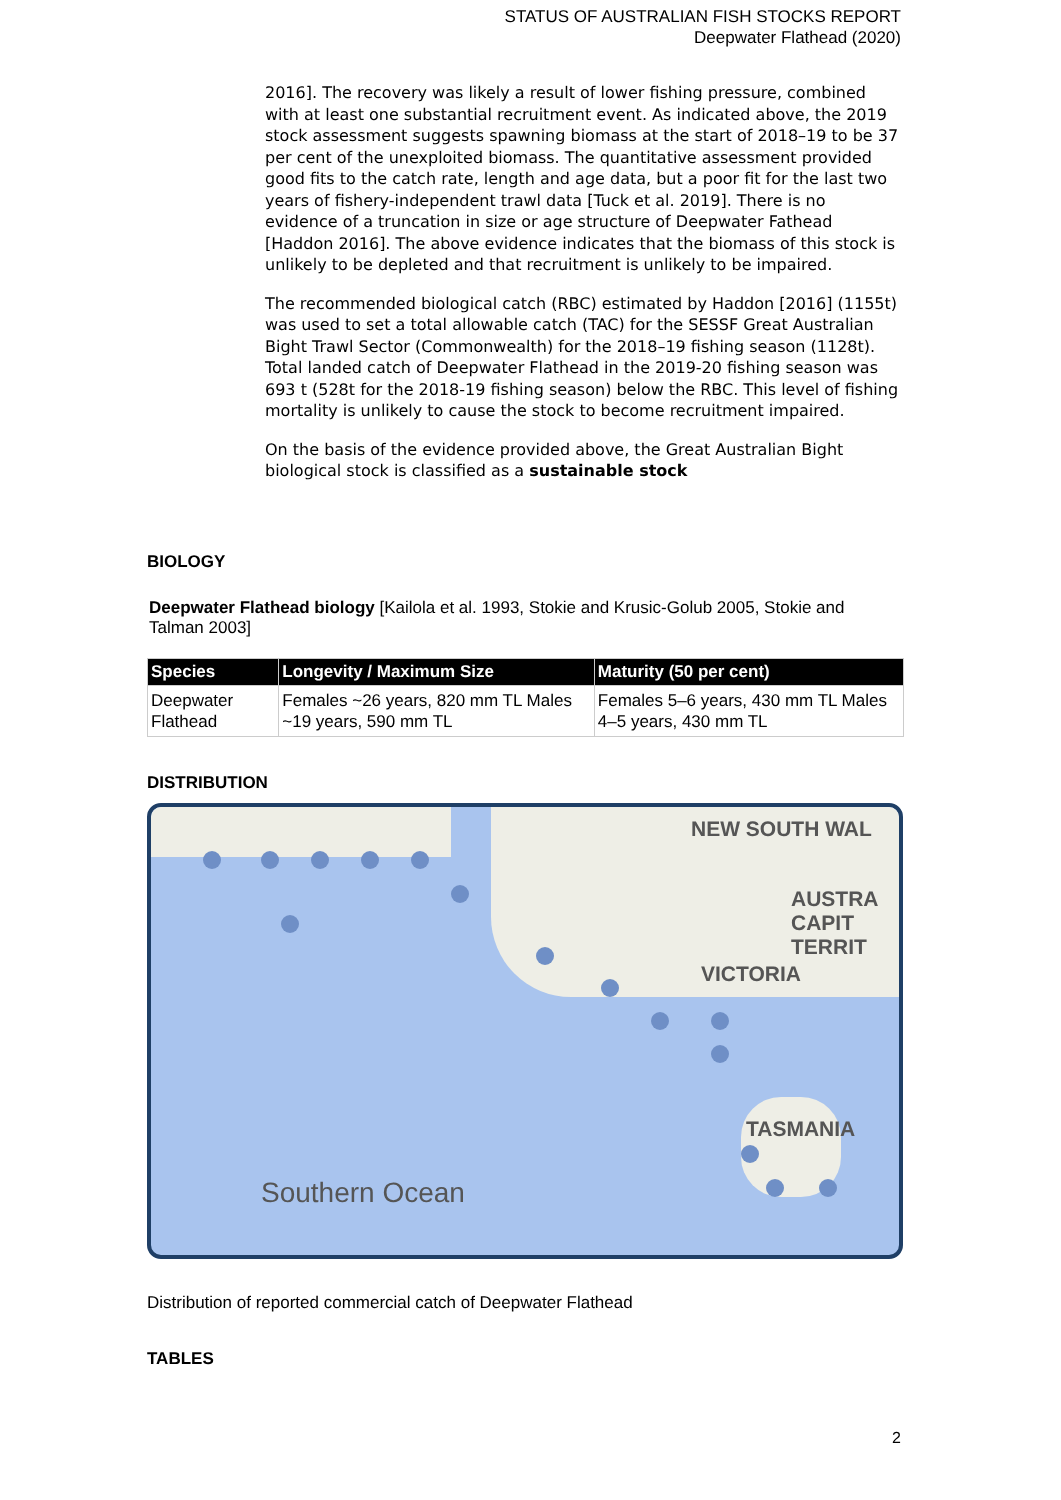STATUS OF AUSTRALIAN FISH STOCKS REPORT
Deepwater Flathead (2020)
2016]. The recovery was likely a result of lower fishing pressure, combined with at least one substantial recruitment event. As indicated above, the 2019 stock assessment suggests spawning biomass at the start of 2018–19 to be 37 per cent of the unexploited biomass. The quantitative assessment provided good fits to the catch rate, length and age data, but a poor fit for the last two years of fishery-independent trawl data [Tuck et al. 2019]. There is no evidence of a truncation in size or age structure of Deepwater Fathead [Haddon 2016]. The above evidence indicates that the biomass of this stock is unlikely to be depleted and that recruitment is unlikely to be impaired.
The recommended biological catch (RBC) estimated by Haddon [2016] (1155t) was used to set a total allowable catch (TAC) for the SESSF Great Australian Bight Trawl Sector (Commonwealth) for the 2018–19 fishing season (1128t). Total landed catch of Deepwater Flathead in the 2019-20 fishing season was 693 t (528t for the 2018-19 fishing season) below the RBC. This level of fishing mortality is unlikely to cause the stock to become recruitment impaired.
On the basis of the evidence provided above, the Great Australian Bight biological stock is classified as a sustainable stock
BIOLOGY
Deepwater Flathead biology [Kailola et al. 1993, Stokie and Krusic-Golub 2005, Stokie and Talman 2003]
| Species | Longevity / Maximum Size | Maturity (50 per cent) |
| --- | --- | --- |
| Deepwater Flathead | Females ~26 years, 820 mm TL Males ~19 years, 590 mm TL | Females 5–6 years, 430 mm TL Males 4–5 years, 430 mm TL |
DISTRIBUTION
NEW SOUTH WAL
AUSTRA
CAPIT
TERRIT
VICTORIA
TASMANIA
Southern Ocean
Distribution of reported commercial catch of Deepwater Flathead
TABLES
2